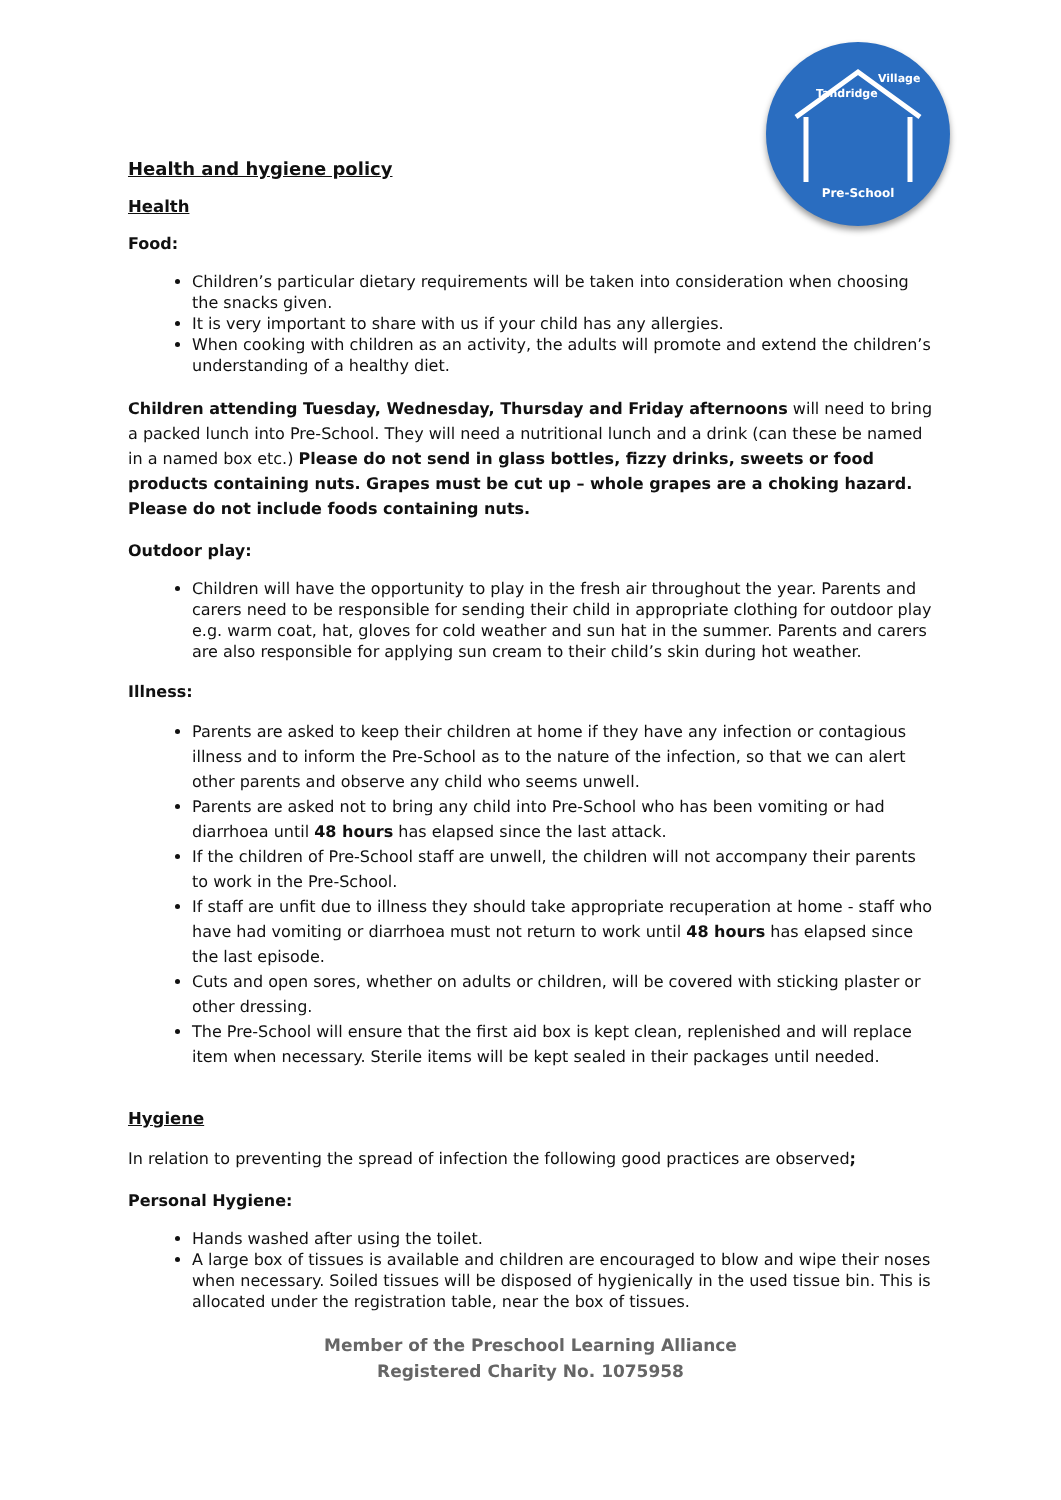Pre-School
Tandridge
Village
Health and hygiene policy
Health
Food:
Children’s particular dietary requirements will be taken into consideration when choosing the snacks given.
It is very important to share with us if your child has any allergies.
When cooking with children as an activity, the adults will promote and extend the children’s understanding of a healthy diet.
Children attending Tuesday, Wednesday, Thursday and Friday afternoons will need to bring a packed lunch into Pre-School. They will need a nutritional lunch and a drink (can these be named in a named box etc.) Please do not send in glass bottles, fizzy drinks, sweets or food products containing nuts. Grapes must be cut up – whole grapes are a choking hazard. Please do not include foods containing nuts.
Outdoor play:
Children will have the opportunity to play in the fresh air throughout the year. Parents and carers need to be responsible for sending their child in appropriate clothing for outdoor play e.g. warm coat, hat, gloves for cold weather and sun hat in the summer. Parents and carers are also responsible for applying sun cream to their child’s skin during hot weather.
Illness:
Parents are asked to keep their children at home if they have any infection or contagious illness and to inform the Pre-School as to the nature of the infection, so that we can alert other parents and observe any child who seems unwell.
Parents are asked not to bring any child into Pre-School who has been vomiting or had diarrhoea until 48 hours has elapsed since the last attack.
If the children of Pre-School staff are unwell, the children will not accompany their parents to work in the Pre-School.
If staff are unfit due to illness they should take appropriate recuperation at home - staff who have had vomiting or diarrhoea must not return to work until 48 hours has elapsed since the last episode.
Cuts and open sores, whether on adults or children, will be covered with sticking plaster or other dressing.
The Pre-School will ensure that the first aid box is kept clean, replenished and will replace item when necessary. Sterile items will be kept sealed in their packages until needed.
Hygiene
In relation to preventing the spread of infection the following good practices are observed;
Personal Hygiene:
Hands washed after using the toilet.
A large box of tissues is available and children are encouraged to blow and wipe their noses when necessary. Soiled tissues will be disposed of hygienically in the used tissue bin. This is allocated under the registration table, near the box of tissues.
Member of the Preschool Learning Alliance
Registered Charity No. 1075958